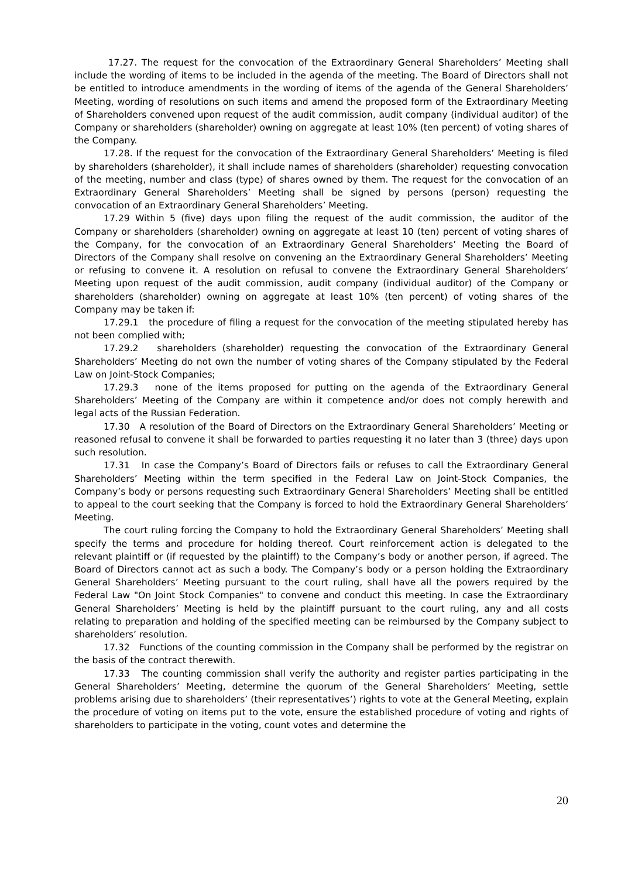17.27. The request for the convocation of the Extraordinary General Shareholders’ Meeting shall include the wording of items to be included in the agenda of the meeting. The Board of Directors shall not be entitled to introduce amendments in the wording of items of the agenda of the General Shareholders’ Meeting, wording of resolutions on such items and amend the proposed form of the Extraordinary Meeting of Shareholders convened upon request of the audit commission, audit company (individual auditor) of the Company or shareholders (shareholder) owning on aggregate at least 10% (ten percent) of voting shares of the Company.
17.28. If the request for the convocation of the Extraordinary General Shareholders’ Meeting is filed by shareholders (shareholder), it shall include names of shareholders (shareholder) requesting convocation of the meeting, number and class (type) of shares owned by them. The request for the convocation of an Extraordinary General Shareholders’ Meeting shall be signed by persons (person) requesting the convocation of an Extraordinary General Shareholders’ Meeting.
17.29 Within 5 (five) days upon filing the request of the audit commission, the auditor of the Company or shareholders (shareholder) owning on aggregate at least 10 (ten) percent of voting shares of the Company, for the convocation of an Extraordinary General Shareholders’ Meeting the Board of Directors of the Company shall resolve on convening an the Extraordinary General Shareholders’ Meeting or refusing to convene it. A resolution on refusal to convene the Extraordinary General Shareholders’ Meeting upon request of the audit commission, audit company (individual auditor) of the Company or shareholders (shareholder) owning on aggregate at least 10% (ten percent) of voting shares of the Company may be taken if:
17.29.1 the procedure of filing a request for the convocation of the meeting stipulated hereby has not been complied with;
17.29.2 shareholders (shareholder) requesting the convocation of the Extraordinary General Shareholders’ Meeting do not own the number of voting shares of the Company stipulated by the Federal Law on Joint-Stock Companies;
17.29.3 none of the items proposed for putting on the agenda of the Extraordinary General Shareholders’ Meeting of the Company are within it competence and/or does not comply herewith and legal acts of the Russian Federation.
17.30 A resolution of the Board of Directors on the Extraordinary General Shareholders’ Meeting or reasoned refusal to convene it shall be forwarded to parties requesting it no later than 3 (three) days upon such resolution.
17.31 In case the Company’s Board of Directors fails or refuses to call the Extraordinary General Shareholders’ Meeting within the term specified in the Federal Law on Joint-Stock Companies, the Company’s body or persons requesting such Extraordinary General Shareholders’ Meeting shall be entitled to appeal to the court seeking that the Company is forced to hold the Extraordinary General Shareholders’ Meeting.
The court ruling forcing the Company to hold the Extraordinary General Shareholders’ Meeting shall specify the terms and procedure for holding thereof. Court reinforcement action is delegated to the relevant plaintiff or (if requested by the plaintiff) to the Company’s body or another person, if agreed. The Board of Directors cannot act as such a body. The Company’s body or a person holding the Extraordinary General Shareholders’ Meeting pursuant to the court ruling, shall have all the powers required by the Federal Law "On Joint Stock Companies" to convene and conduct this meeting. In case the Extraordinary General Shareholders’ Meeting is held by the plaintiff pursuant to the court ruling, any and all costs relating to preparation and holding of the specified meeting can be reimbursed by the Company subject to shareholders’ resolution.
17.32 Functions of the counting commission in the Company shall be performed by the registrar on the basis of the contract therewith.
17.33 The counting commission shall verify the authority and register parties participating in the General Shareholders’ Meeting, determine the quorum of the General Shareholders’ Meeting, settle problems arising due to shareholders’ (their representatives’) rights to vote at the General Meeting, explain the procedure of voting on items put to the vote, ensure the established procedure of voting and rights of shareholders to participate in the voting, count votes and determine the
20